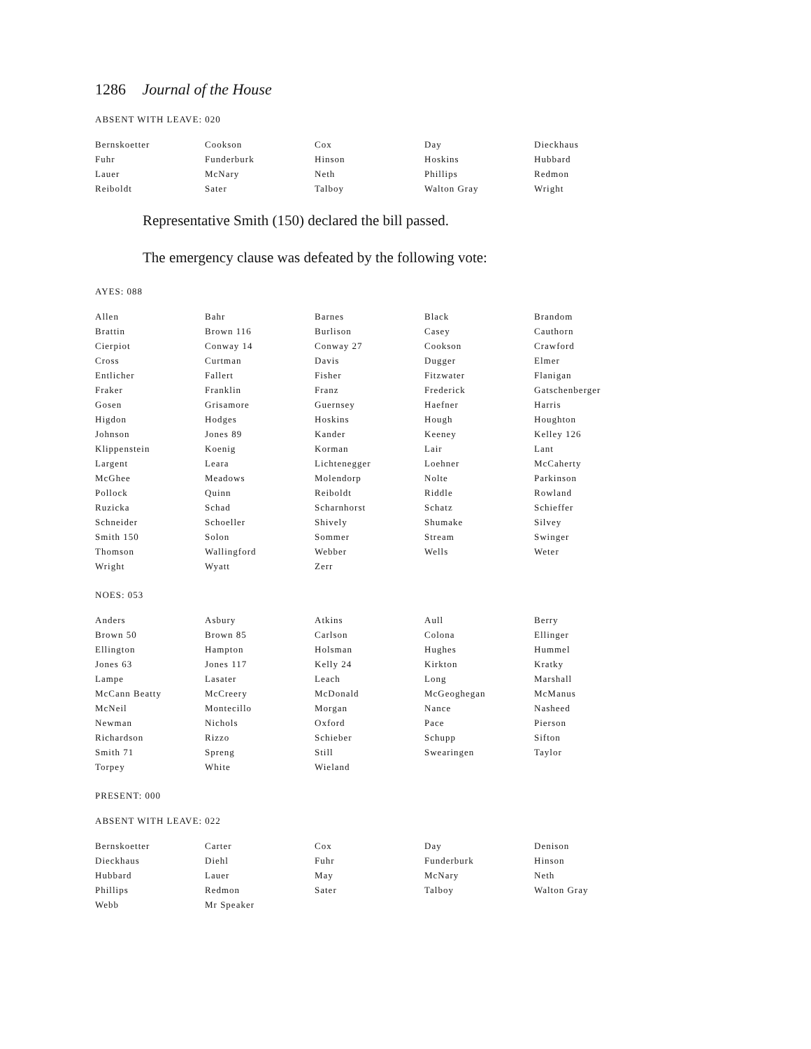1286 Journal of the House
ABSENT WITH LEAVE: 020
| Bernskoetter | Cookson | Cox | Day | Dieckhaus |
| Fuhr | Funderburk | Hinson | Hoskins | Hubbard |
| Lauer | McNary | Neth | Phillips | Redmon |
| Reiboldt | Sater | Talboy | Walton Gray | Wright |
Representative Smith (150) declared the bill passed.
The emergency clause was defeated by the following vote:
AYES: 088
| Allen | Bahr | Barnes | Black | Brandom |
| Brattin | Brown 116 | Burlison | Casey | Cauthorn |
| Cierpiot | Conway 14 | Conway 27 | Cookson | Crawford |
| Cross | Curtman | Davis | Dugger | Elmer |
| Entlicher | Fallert | Fisher | Fitzwater | Flanigan |
| Fraker | Franklin | Franz | Frederick | Gatschenberger |
| Gosen | Grisamore | Guernsey | Haefner | Harris |
| Higdon | Hodges | Hoskins | Hough | Houghton |
| Johnson | Jones 89 | Kander | Keeney | Kelley 126 |
| Klippenstein | Koenig | Korman | Lair | Lant |
| Largent | Leara | Lichtenegger | Loehner | McCaherty |
| McGhee | Meadows | Molendorp | Nolte | Parkinson |
| Pollock | Quinn | Reiboldt | Riddle | Rowland |
| Ruzicka | Schad | Scharnhorst | Schatz | Schieffer |
| Schneider | Schoeller | Shively | Shumake | Silvey |
| Smith 150 | Solon | Sommer | Stream | Swinger |
| Thomson | Wallingford | Webber | Wells | Weter |
| Wright | Wyatt | Zerr | | |
NOES: 053
| Anders | Asbury | Atkins | Aull | Berry |
| Brown 50 | Brown 85 | Carlson | Colona | Ellinger |
| Ellington | Hampton | Holsman | Hughes | Hummel |
| Jones 63 | Jones 117 | Kelly 24 | Kirkton | Kratky |
| Lampe | Lasater | Leach | Long | Marshall |
| McCann Beatty | McCreery | McDonald | McGeoghegan | McManus |
| McNeil | Montecillo | Morgan | Nance | Nasheed |
| Newman | Nichols | Oxford | Pace | Pierson |
| Richardson | Rizzo | Schieber | Schupp | Sifton |
| Smith 71 | Spreng | Still | Swearingen | Taylor |
| Torpey | White | Wieland | | |
PRESENT: 000
ABSENT WITH LEAVE: 022
| Bernskoetter | Carter | Cox | Day | Denison |
| Dieckhaus | Diehl | Fuhr | Funderburk | Hinson |
| Hubbard | Lauer | May | McNary | Neth |
| Phillips | Redmon | Sater | Talboy | Walton Gray |
| Webb | Mr Speaker | | | |